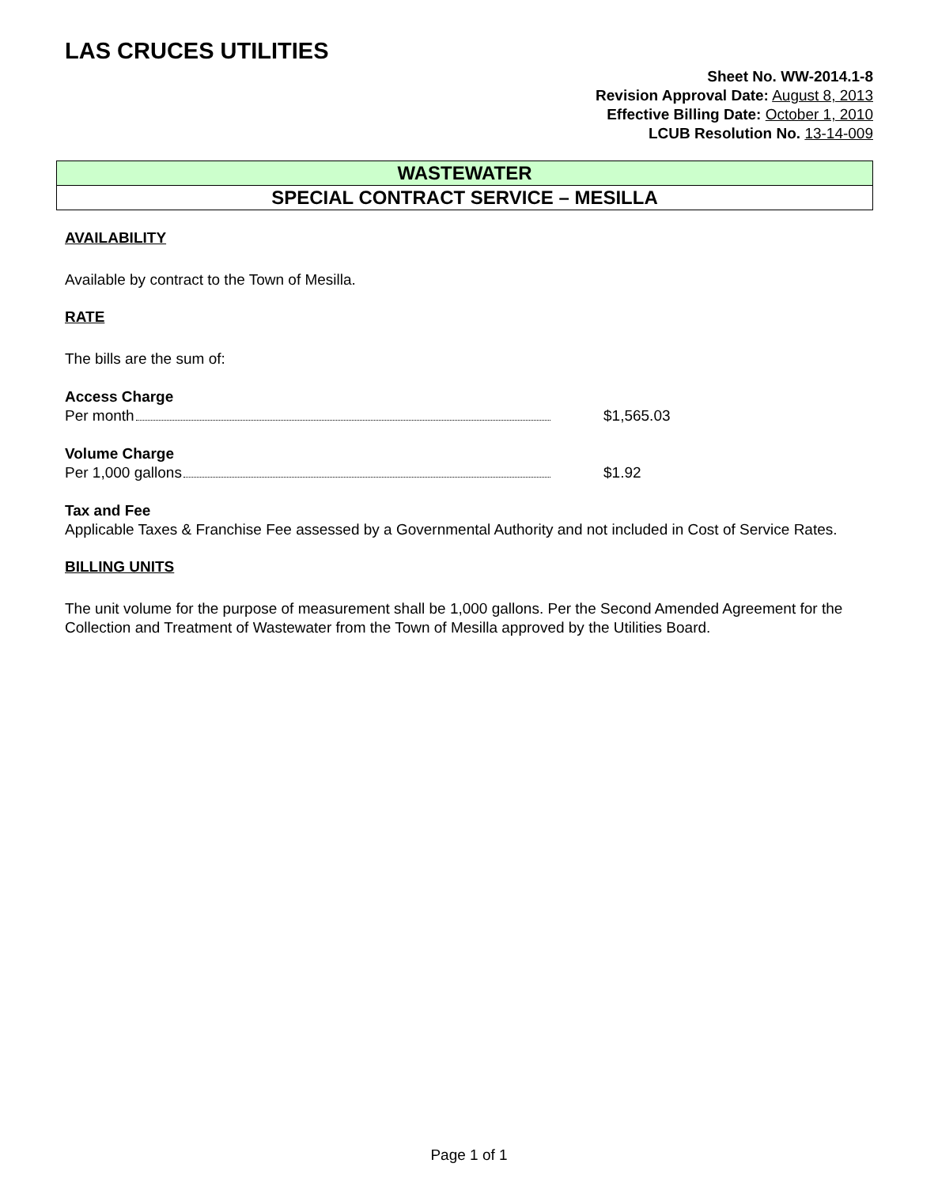LAS CRUCES UTILITIES
Sheet No. WW-2014.1-8
Revision Approval Date: August 8, 2013
Effective Billing Date: October 1, 2010
LCUB Resolution No. 13-14-009
WASTEWATER
SPECIAL CONTRACT SERVICE – MESILLA
AVAILABILITY
Available by contract to the Town of Mesilla.
RATE
The bills are the sum of:
Access Charge
Per month $1,565.03
Volume Charge
Per 1,000 gallons $1.92
Tax and Fee
Applicable Taxes & Franchise Fee assessed by a Governmental Authority and not included in Cost of Service Rates.
BILLING UNITS
The unit volume for the purpose of measurement shall be 1,000 gallons. Per the Second Amended Agreement for the Collection and Treatment of Wastewater from the Town of Mesilla approved by the Utilities Board.
Page 1 of 1